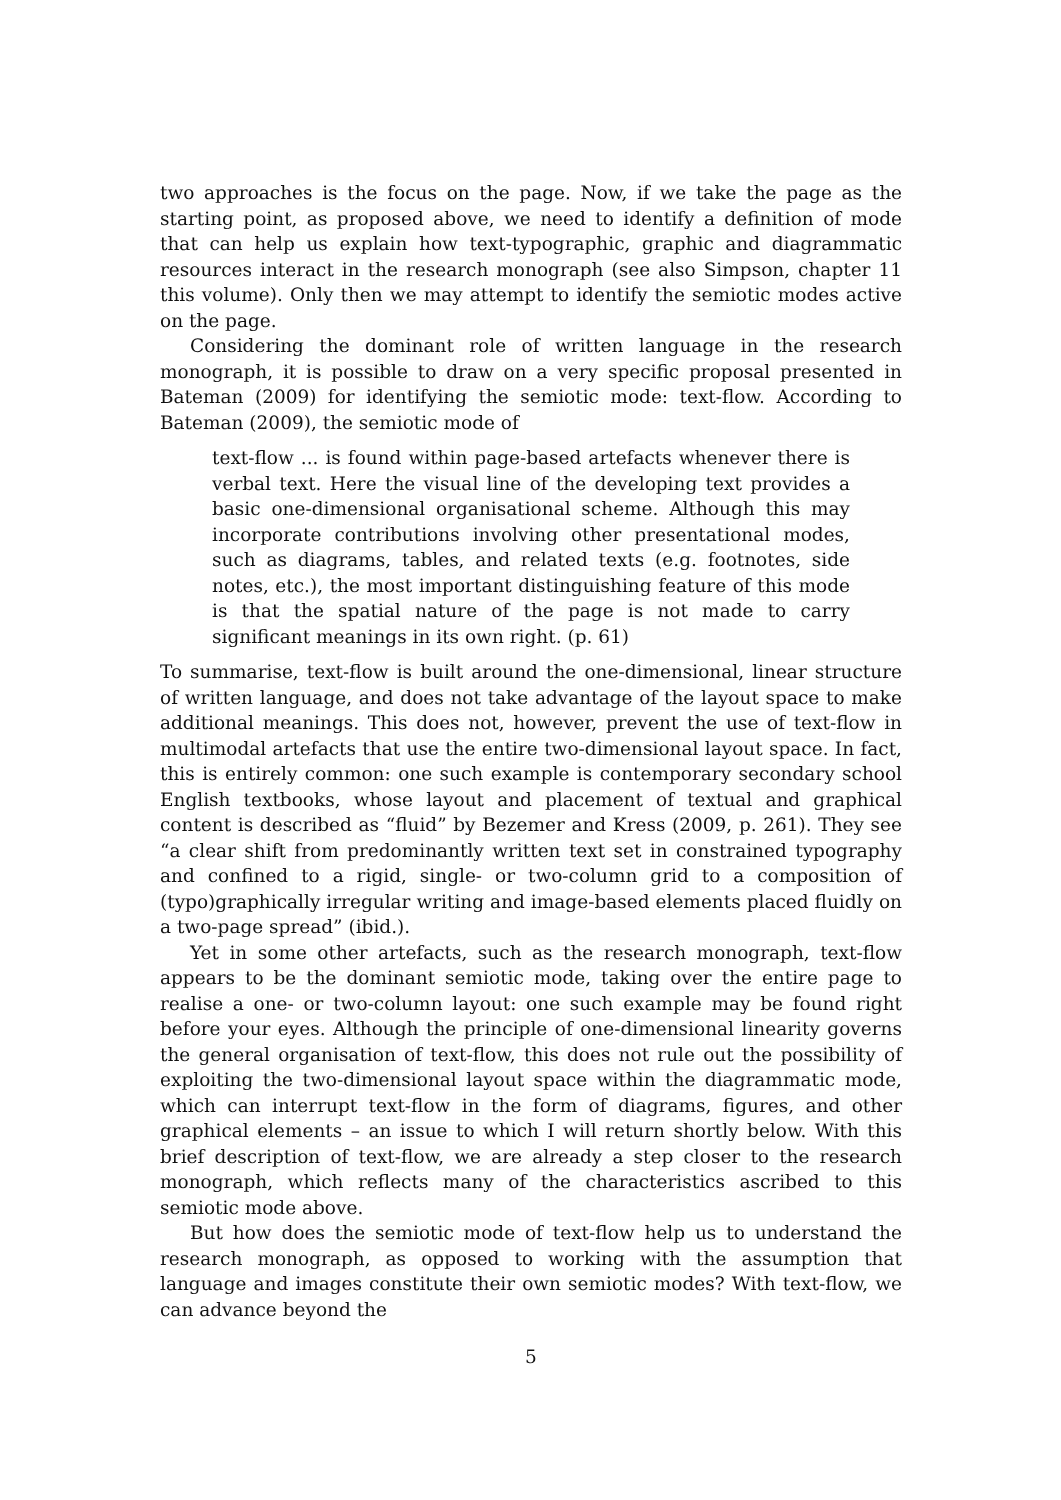two approaches is the focus on the page. Now, if we take the page as the starting point, as proposed above, we need to identify a definition of mode that can help us explain how text-typographic, graphic and diagrammatic resources interact in the research monograph (see also Simpson, chapter 11 this volume). Only then we may attempt to identify the semiotic modes active on the page.
Considering the dominant role of written language in the research monograph, it is possible to draw on a very specific proposal presented in Bateman (2009) for identifying the semiotic mode: text-flow. According to Bateman (2009), the semiotic mode of
text-flow ... is found within page-based artefacts whenever there is verbal text. Here the visual line of the developing text provides a basic one-dimensional organisational scheme. Although this may incorporate contributions involving other presentational modes, such as diagrams, tables, and related texts (e.g. footnotes, side notes, etc.), the most important distinguishing feature of this mode is that the spatial nature of the page is not made to carry significant meanings in its own right. (p. 61)
To summarise, text-flow is built around the one-dimensional, linear structure of written language, and does not take advantage of the layout space to make additional meanings. This does not, however, prevent the use of text-flow in multimodal artefacts that use the entire two-dimensional layout space. In fact, this is entirely common: one such example is contemporary secondary school English textbooks, whose layout and placement of textual and graphical content is described as “fluid” by Bezemer and Kress (2009, p. 261). They see “a clear shift from predominantly written text set in constrained typography and confined to a rigid, single- or two-column grid to a composition of (typo)graphically irregular writing and image-based elements placed fluidly on a two-page spread” (ibid.).
Yet in some other artefacts, such as the research monograph, text-flow appears to be the dominant semiotic mode, taking over the entire page to realise a one- or two-column layout: one such example may be found right before your eyes. Although the principle of one-dimensional linearity governs the general organisation of text-flow, this does not rule out the possibility of exploiting the two-dimensional layout space within the diagrammatic mode, which can interrupt text-flow in the form of diagrams, figures, and other graphical elements – an issue to which I will return shortly below. With this brief description of text-flow, we are already a step closer to the research monograph, which reflects many of the characteristics ascribed to this semiotic mode above.
But how does the semiotic mode of text-flow help us to understand the research monograph, as opposed to working with the assumption that language and images constitute their own semiotic modes? With text-flow, we can advance beyond the
5